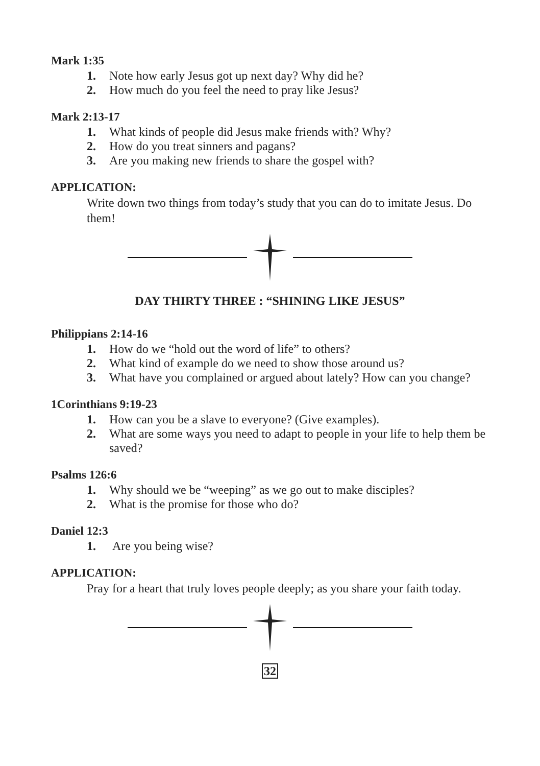Mark 1:35
1. Note how early Jesus got up next day? Why did he?
2. How much do you feel the need to pray like Jesus?
Mark 2:13-17
1. What kinds of people did Jesus make friends with? Why?
2. How do you treat sinners and pagans?
3. Are you making new friends to share the gospel with?
APPLICATION:
Write down two things from today’s study that you can do to imitate Jesus. Do them!
DAY THIRTY THREE : “SHINING LIKE JESUS”
Philippians 2:14-16
1. How do we “hold out the word of life” to others?
2. What kind of example do we need to show those around us?
3. What have you complained or argued about lately? How can you change?
1Corinthians 9:19-23
1. How can you be a slave to everyone? (Give examples).
2. What are some ways you need to adapt to people in your life to help them be saved?
Psalms 126:6
1. Why should we be “weeping” as we go out to make disciples?
2. What is the promise for those who do?
Daniel 12:3
1. Are you being wise?
APPLICATION:
Pray for a heart that truly loves people deeply; as you share your faith today.
32